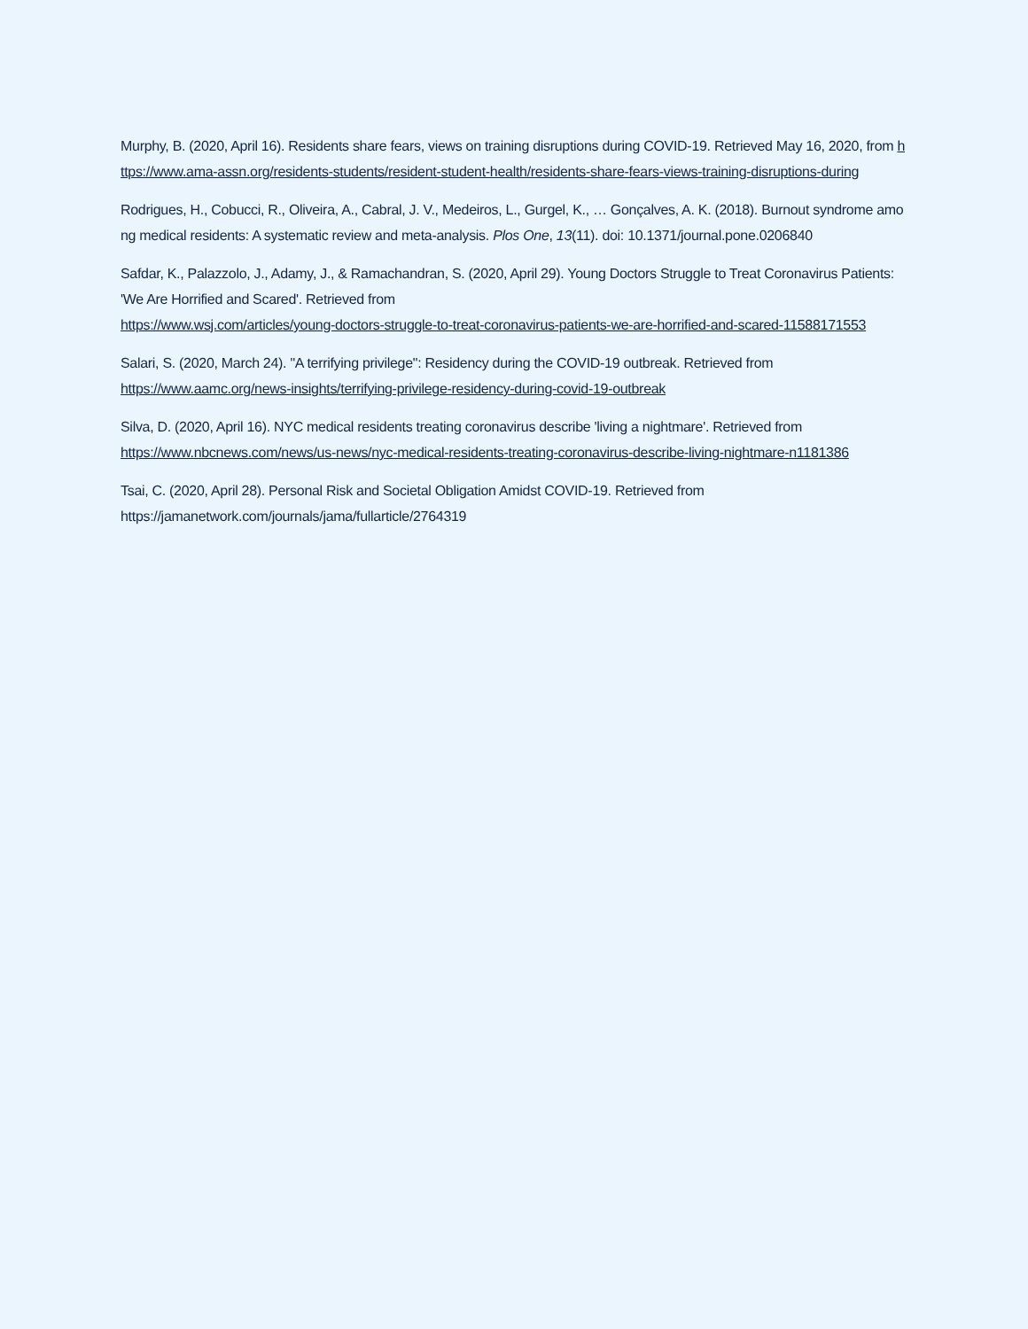Murphy, B. (2020, April 16). Residents share fears, views on training disruptions during COVID-19. Retrieved May 16, 2020, from https://www.ama-assn.org/residents-students/resident-student-health/residents-share-fears-views-training-disruptions-during
Rodrigues, H., Cobucci, R., Oliveira, A., Cabral, J. V., Medeiros, L., Gurgel, K., … Gonçalves, A. K. (2018). Burnout syndrome among medical residents: A systematic review and meta-analysis. Plos One, 13(11). doi: 10.1371/journal.pone.0206840
Safdar, K., Palazzolo, J., Adamy, J., & Ramachandran, S. (2020, April 29). Young Doctors Struggle to Treat Coronavirus Patients: 'We Are Horrified and Scared'. Retrieved from
https://www.wsj.com/articles/young-doctors-struggle-to-treat-coronavirus-patients-we-are-horrified-and-scared-11588171553
Salari, S. (2020, March 24). "A terrifying privilege": Residency during the COVID-19 outbreak. Retrieved from
https://www.aamc.org/news-insights/terrifying-privilege-residency-during-covid-19-outbreak
Silva, D. (2020, April 16). NYC medical residents treating coronavirus describe 'living a nightmare'. Retrieved from
https://www.nbcnews.com/news/us-news/nyc-medical-residents-treating-coronavirus-describe-living-nightmare-n1181386
Tsai, C. (2020, April 28). Personal Risk and Societal Obligation Amidst COVID-19. Retrieved from
https://jamanetwork.com/journals/jama/fullarticle/2764319